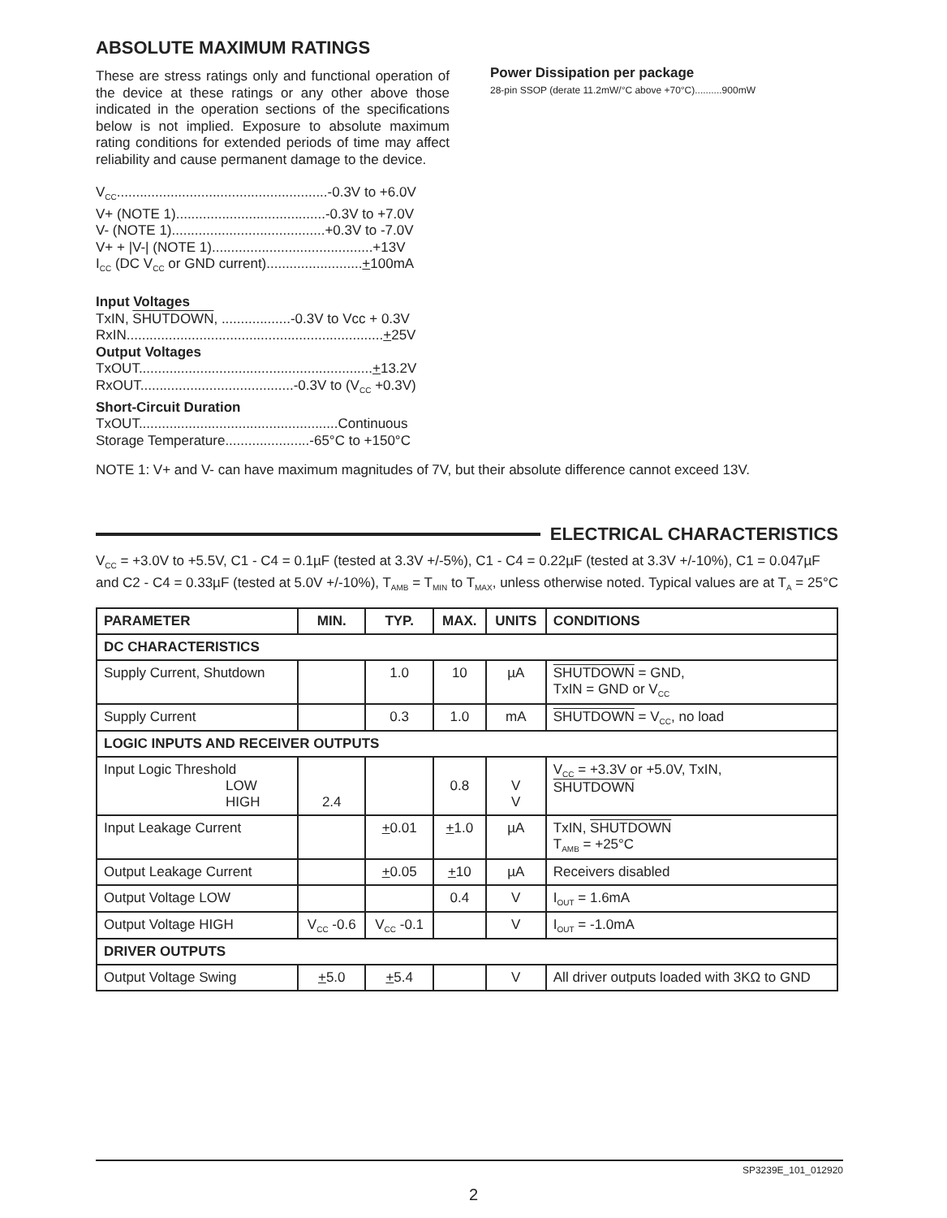ABSOLUTE MAXIMUM RATINGS
These are stress ratings only and functional operation of the device at these ratings or any other above those indicated in the operation sections of the specifications below is not implied. Exposure to absolute maximum rating conditions for extended periods of time may affect reliability and cause permanent damage to the device.
V<sub>CC</sub>.......................................................-0.3V to +6.0V
V+ (NOTE 1).......................................-0.3V to +7.0V
V- (NOTE 1)........................................+0.3V to -7.0V
V+ + |V-| (NOTE 1)..........................................+13V
I<sub>CC</sub> (DC V<sub>CC</sub> or GND current).........................+100mA
Input Voltages
TxIN, SHUTDOWN, ..................-0.3V to Vcc + 0.3V
RxIN...................................................................+25V
Output Voltages
TxOUT.............................................................+13.2V
RxOUT........................................-0.3V to (V<sub>CC</sub> +0.3V)
Short-Circuit Duration
TxOUT....................................................Continuous
Storage Temperature......................-65°C to +150°C
Power Dissipation per package
28-pin SSOP (derate 11.2mW/°C above +70°C)..........900mW
NOTE 1: V+ and V- can have maximum magnitudes of 7V, but their absolute difference cannot exceed 13V.
ELECTRICAL CHARACTERISTICS
V<sub>CC</sub> = +3.0V to +5.5V, C1 - C4 = 0.1µF (tested at 3.3V +/-5%), C1 - C4 = 0.22µF (tested at 3.3V +/-10%), C1 = 0.047µF and C2 - C4 = 0.33µF (tested at 5.0V +/-10%), T<sub>AMB</sub> = T<sub>MIN</sub> to T<sub>MAX</sub>, unless otherwise noted. Typical values are at T<sub>A</sub> = 25°C
| PARAMETER | MIN. | TYP. | MAX. | UNITS | CONDITIONS |
| --- | --- | --- | --- | --- | --- |
| DC CHARACTERISTICS | | | | | |
| Supply Current, Shutdown | | 1.0 | 10 | µA | SHUTDOWN = GND, TxIN = GND or V<sub>CC</sub> |
| Supply Current | | 0.3 | 1.0 | mA | SHUTDOWN = V<sub>CC</sub>, no load |
| LOGIC INPUTS AND RECEIVER OUTPUTS | | | | | |
| Input Logic Threshold LOW HIGH | 2.4 | | 0.8 | V V | V<sub>CC</sub> = +3.3V or +5.0V, TxIN, SHUTDOWN |
| Input Leakage Current | | + 0.01 | + 1.0 | µA | TxIN, SHUTDOWN T<sub>AMB</sub> = +25°C |
| Output Leakage Current | | + 0.05 | + 10 | µA | Receivers disabled |
| Output Voltage LOW | | | 0.4 | V | I<sub>OUT</sub> = 1.6mA |
| Output Voltage HIGH | V<sub>CC</sub> -0.6 | V<sub>CC</sub> -0.1 | | V | I<sub>OUT</sub> = -1.0mA |
| DRIVER OUTPUTS | | | | | |
| Output Voltage Swing | + 5.0 | + 5.4 | | V | All driver outputs loaded with 3KΩ to GND |
SP3239E_101_012920
2